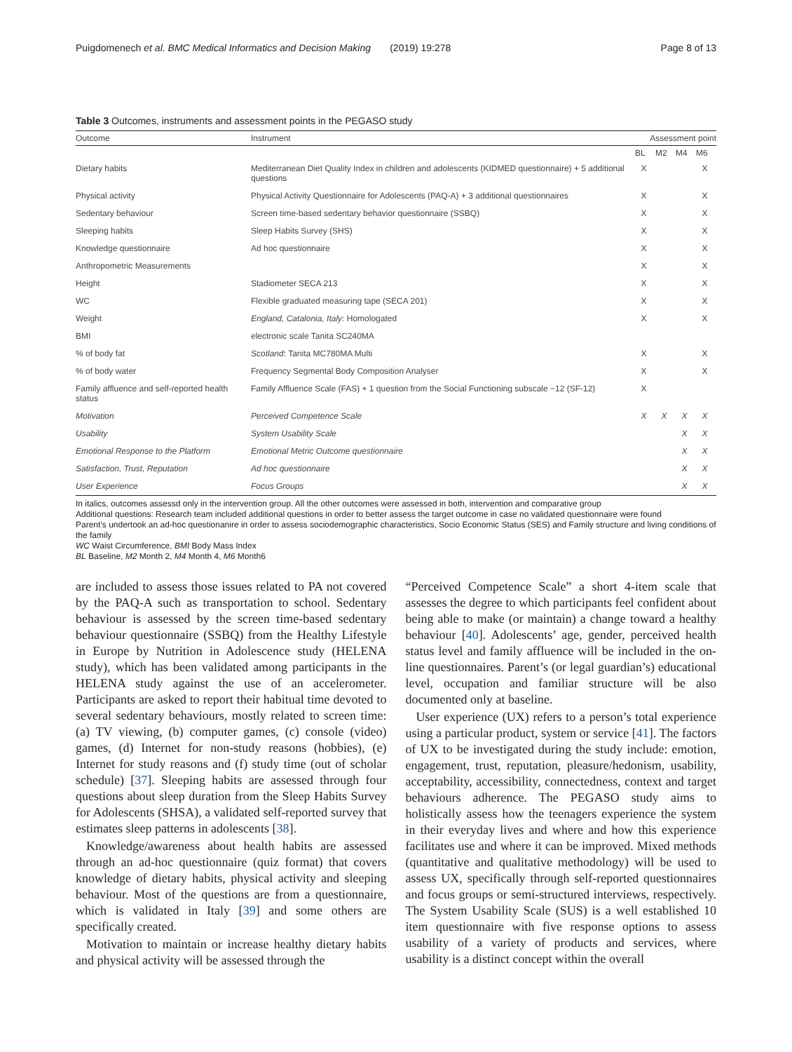Puigdomenech et al. BMC Medical Informatics and Decision Making (2019) 19:278 Page 8 of 13
Table 3 Outcomes, instruments and assessment points in the PEGASO study
| Outcome | Instrument | Assessment point | | | |
| --- | --- | --- | --- | --- | --- |
| | | BL | M2 | M4 | M6 |
| Dietary habits | Mediterranean Diet Quality Index in children and adolescents (KIDMED questionnaire) + 5 additional questions | X | | | X |
| Physical activity | Physical Activity Questionnaire for Adolescents (PAQ-A) + 3 additional questionnaires | X | | | X |
| Sedentary behaviour | Screen time-based sedentary behavior questionnaire (SSBQ) | X | | | X |
| Sleeping habits | Sleep Habits Survey (SHS) | X | | | X |
| Knowledge questionnaire | Ad hoc questionnaire | X | | | X |
| Anthropometric Measurements | | X | | | X |
| Height | Stadiometer SECA 213 | X | | | X |
| WC | Flexible graduated measuring tape (SECA 201) | X | | | X |
| Weight | England, Catalonia, Italy : Homologated | X | | | X |
| BMI | electronic scale Tanita SC240MA | | | | |
| % of body fat | Scotland : Tanita MC780MA Multi | X | | | X |
| % of body water | Frequency Segmental Body Composition Analyser | X | | | X |
| Family affluence and self-reported health status | Family Affluence Scale (FAS) + 1 question from the Social Functioning subscale −12 (SF-12) | X | | | |
| Motivation | Perceived Competence Scale | X | X | X | X |
| Usability | System Usability Scale | | | X | X |
| Emotional Response to the Platform | Emotional Metric Outcome questionnaire | | | X | X |
| Satisfaction, Trust, Reputation | Ad hoc questionnaire | | | X | X |
| User Experience | Focus Groups | | | X | X |
In italics, outcomes assessd only in the intervention group. All the other outcomes were assessed in both, intervention and comparative group
Additional questions: Research team included additional questions in order to better assess the target outcome in case no validated questionnaire were found
Parent’s undertook an ad-hoc questionanire in order to assess sociodemographic characteristics, Socio Economic Status (SES) and Family structure and living conditions of the family
WC Waist Circumference, BMI Body Mass Index
BL Baseline, M2 Month 2, M4 Month 4, M6 Month6
are included to assess those issues related to PA not covered by the PAQ-A such as transportation to school. Sedentary behaviour is assessed by the screen time-based sedentary behaviour questionnaire (SSBQ) from the Healthy Lifestyle in Europe by Nutrition in Adolescence study (HELENA study), which has been validated among participants in the HELENA study against the use of an accelerometer. Participants are asked to report their habitual time devoted to several sedentary behaviours, mostly related to screen time: (a) TV viewing, (b) computer games, (c) console (video) games, (d) Internet for non-study reasons (hobbies), (e) Internet for study reasons and (f) study time (out of scholar schedule) [37]. Sleeping habits are assessed through four questions about sleep duration from the Sleep Habits Survey for Adolescents (SHSA), a validated self-reported survey that estimates sleep patterns in adolescents [38].
Knowledge/awareness about health habits are assessed through an ad-hoc questionnaire (quiz format) that covers knowledge of dietary habits, physical activity and sleeping behaviour. Most of the questions are from a questionnaire, which is validated in Italy [39] and some others are specifically created.
Motivation to maintain or increase healthy dietary habits and physical activity will be assessed through the
“Perceived Competence Scale” a short 4-item scale that assesses the degree to which participants feel confident about being able to make (or maintain) a change toward a healthy behaviour [40]. Adolescents’ age, gender, perceived health status level and family affluence will be included in the on-line questionnaires. Parent’s (or legal guardian’s) educational level, occupation and familiar structure will be also documented only at baseline.
User experience (UX) refers to a person’s total experience using a particular product, system or service [41]. The factors of UX to be investigated during the study include: emotion, engagement, trust, reputation, pleasure/hedonism, usability, acceptability, accessibility, connectedness, context and target behaviours adherence. The PEGASO study aims to holistically assess how the teenagers experience the system in their everyday lives and where and how this experience facilitates use and where it can be improved. Mixed methods (quantitative and qualitative methodology) will be used to assess UX, specifically through self-reported questionnaires and focus groups or semi-structured interviews, respectively. The System Usability Scale (SUS) is a well established 10 item questionnaire with five response options to assess usability of a variety of products and services, where usability is a distinct concept within the overall